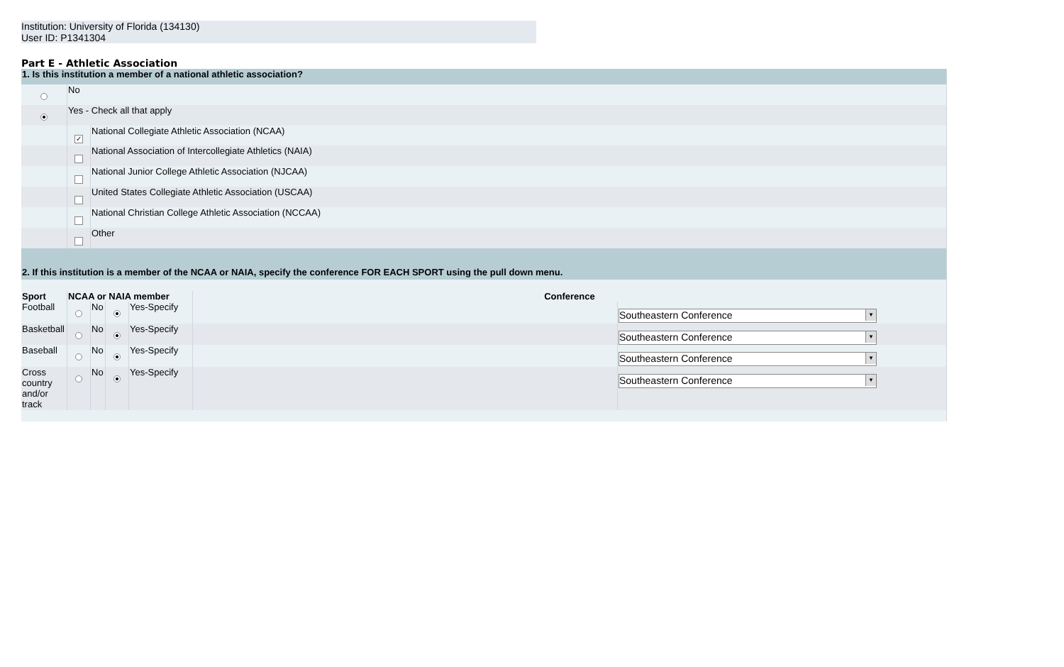Institution: University of Florida (134130)
User ID: P1341304
Part E - Athletic Association
| 1. Is this institution a member of a national athletic association? | | |
| | No | |
| | Yes - Check all that apply | |
| | ✓ | National Collegiate Athletic Association (NCAA) |
| | | National Association of Intercollegiate Athletics (NAIA) |
| | | National Junior College Athletic Association (NJCAA) |
| | | United States Collegiate Athletic Association (USCAA) |
| | | National Christian College Athletic Association (NCCAA) |
| | | Other |
| 2. If this institution is a member of the NCAA or NAIA, specify the conference FOR EACH SPORT using the pull down menu. | | |
| Sport | NCAA or NAIA member | | | | Conference | |
| --- | --- | --- | --- | --- | --- | --- |
| Football | | No | | Yes-Specify | | Southeastern Conference ▼ |
| Basketball | | No | | Yes-Specify | | Southeastern Conference ▼ |
| Baseball | | No | | Yes-Specify | | Southeastern Conference ▼ |
| Cross country and/or track | | No | | Yes-Specify | | Southeastern Conference ▼ |